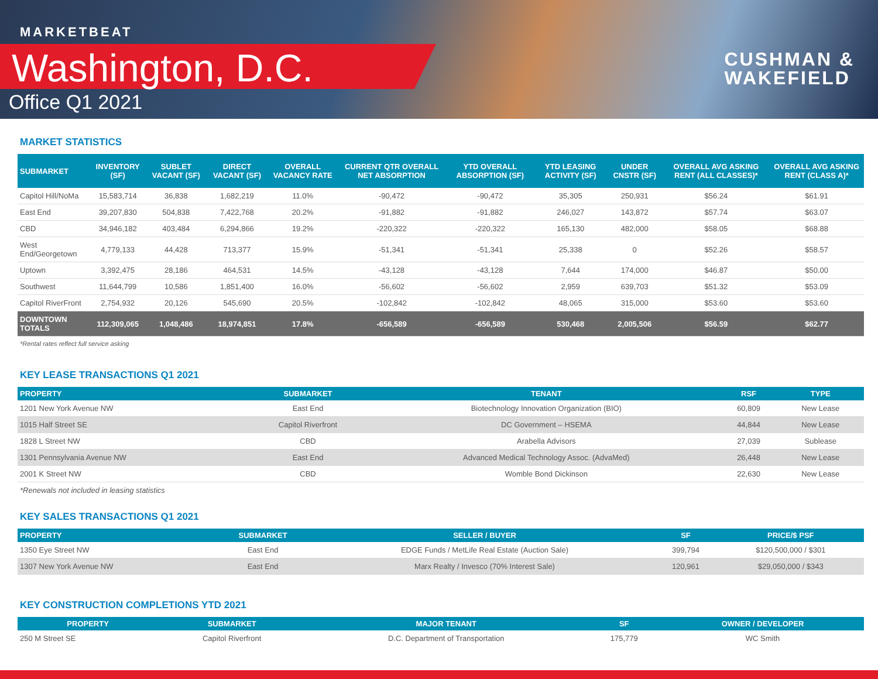MARKETBEAT
Washington, D.C.
Office Q1 2021
CUSHMAN &
WAKEFIELD
MARKET STATISTICS
| SUBMARKET | INVENTORY (SF) | SUBLET VACANT (SF) | DIRECT VACANT (SF) | OVERALL VACANCY RATE | CURRENT QTR OVERALL NET ABSORPTION | YTD OVERALL ABSORPTION (SF) | YTD LEASING ACTIVITY (SF) | UNDER CNSTR (SF) | OVERALL AVG ASKING RENT (ALL CLASSES)* | OVERALL AVG ASKING RENT (CLASS A)* |
| --- | --- | --- | --- | --- | --- | --- | --- | --- | --- | --- |
| Capitol Hill/NoMa | 15,583,714 | 36,838 | 1,682,219 | 11.0% | -90,472 | -90,472 | 35,305 | 250,931 | $56.24 | $61.91 |
| East End | 39,207,830 | 504,838 | 7,422,768 | 20.2% | -91,882 | -91,882 | 246,027 | 143,872 | $57.74 | $63.07 |
| CBD | 34,946,182 | 403,484 | 6,294,866 | 19.2% | -220,322 | -220,322 | 165,130 | 482,000 | $58.05 | $68.88 |
| West End/Georgetown | 4,779,133 | 44,428 | 713,377 | 15.9% | -51,341 | -51,341 | 25,338 | 0 | $52.26 | $58.57 |
| Uptown | 3,392,475 | 28,186 | 464,531 | 14.5% | -43,128 | -43,128 | 7,644 | 174,000 | $46.87 | $50.00 |
| Southwest | 11,644,799 | 10,586 | 1,851,400 | 16.0% | -56,602 | -56,602 | 2,959 | 639,703 | $51.32 | $53.09 |
| Capitol RiverFront | 2,754,932 | 20,126 | 545,690 | 20.5% | -102,842 | -102,842 | 48,065 | 315,000 | $53.60 | $53.60 |
| DOWNTOWN TOTALS | 112,309,065 | 1,048,486 | 18,974,851 | 17.8% | -656,589 | -656,589 | 530,468 | 2,005,506 | $56.59 | $62.77 |
*Rental rates reflect full service asking
KEY LEASE TRANSACTIONS Q1 2021
| PROPERTY | SUBMARKET | TENANT | RSF | TYPE |
| --- | --- | --- | --- | --- |
| 1201 New York Avenue NW | East End | Biotechnology Innovation Organization (BIO) | 60,809 | New Lease |
| 1015 Half Street SE | Capitol Riverfront | DC Government – HSEMA | 44,844 | New Lease |
| 1828 L Street NW | CBD | Arabella Advisors | 27,039 | Sublease |
| 1301 Pennsylvania Avenue NW | East End | Advanced Medical Technology Assoc. (AdvaMed) | 26,448 | New Lease |
| 2001 K Street NW | CBD | Womble Bond Dickinson | 22,630 | New Lease |
*Renewals not included in leasing statistics
KEY SALES TRANSACTIONS Q1 2021
| PROPERTY | SUBMARKET | SELLER / BUYER | SF | PRICE/$ PSF |
| --- | --- | --- | --- | --- |
| 1350 Eye Street NW | East End | EDGE Funds / MetLife Real Estate (Auction Sale) | 399,794 | $120,500,000 / $301 |
| 1307 New York Avenue NW | East End | Marx Realty / Invesco (70% Interest Sale) | 120,961 | $29,050,000 / $343 |
KEY CONSTRUCTION COMPLETIONS YTD 2021
| PROPERTY | SUBMARKET | MAJOR TENANT | SF | OWNER / DEVELOPER |
| --- | --- | --- | --- | --- |
| 250 M Street SE | Capitol Riverfront | D.C. Department of Transportation | 175,779 | WC Smith |